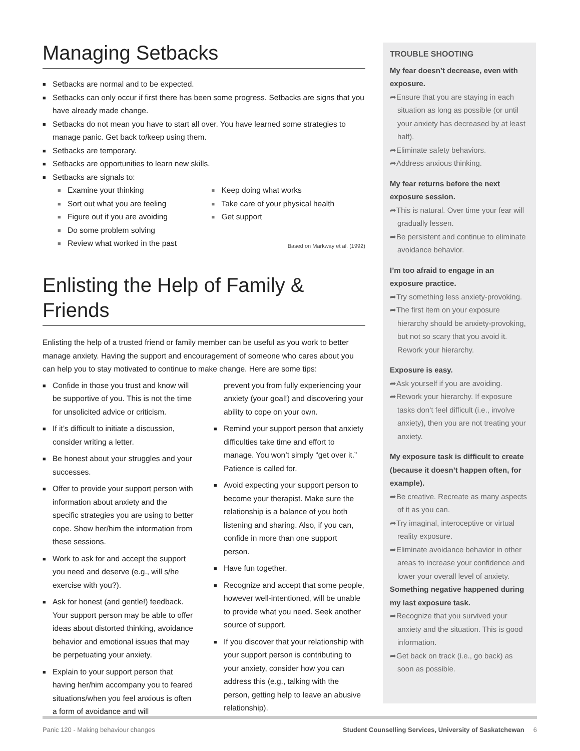Managing Setbacks
■ Setbacks are normal and to be expected.
■ Setbacks can only occur if first there has been some progress. Setbacks are signs that you have already made change.
■ Setbacks do not mean you have to start all over. You have learned some strategies to manage panic. Get back to/keep using them.
■ Setbacks are temporary.
■ Setbacks are opportunities to learn new skills.
■ Setbacks are signals to:
■ Examine your thinking
■ Sort out what you are feeling
■ Figure out if you are avoiding
■ Do some problem solving
■ Review what worked in the past
■ Keep doing what works
■ Take care of your physical health
■ Get support
Based on Markway et al. (1992)
Enlisting the Help of Family & Friends
Enlisting the help of a trusted friend or family member can be useful as you work to better manage anxiety. Having the support and encouragement of someone who cares about you can help you to stay motivated to continue to make change. Here are some tips:
■ Confide in those you trust and know will be supportive of you. This is not the time for unsolicited advice or criticism.
■ If it’s difficult to initiate a discussion, consider writing a letter.
■ Be honest about your struggles and your successes.
■ Offer to provide your support person with information about anxiety and the specific strategies you are using to better cope. Show her/him the information from these sessions.
■ Work to ask for and accept the support you need and deserve (e.g., will s/he exercise with you?).
■ Ask for honest (and gentle!) feedback. Your support person may be able to offer ideas about distorted thinking, avoidance behavior and emotional issues that may be perpetuating your anxiety.
■ Explain to your support person that having her/him accompany you to feared situations/when you feel anxious is often a form of avoidance and will
prevent you from fully experiencing your anxiety (your goal!) and discovering your ability to cope on your own.
■ Remind your support person that anxiety difficulties take time and effort to manage. You won’t simply “get over it.” Patience is called for.
■ Avoid expecting your support person to become your therapist. Make sure the relationship is a balance of you both listening and sharing. Also, if you can, confide in more than one support person.
■ Have fun together.
■ Recognize and accept that some people, however well-intentioned, will be unable to provide what you need. Seek another source of support.
■ If you discover that your relationship with your support person is contributing to your anxiety, consider how you can address this (e.g., talking with the person, getting help to leave an abusive relationship).
TROUBLE SHOOTING
My fear doesn’t decrease, even with exposure.
➦Ensure that you are staying in each situation as long as possible (or until your anxiety has decreased by at least half).
➦Eliminate safety behaviors.
➦Address anxious thinking.
My fear returns before the next exposure session.
➦This is natural. Over time your fear will gradually lessen.
➦Be persistent and continue to eliminate avoidance behavior.
I’m too afraid to engage in an exposure practice.
➦Try something less anxiety-provoking.
➦The first item on your exposure hierarchy should be anxiety-provoking, but not so scary that you avoid it. Rework your hierarchy.
Exposure is easy.
➦Ask yourself if you are avoiding.
➦Rework your hierarchy. If exposure tasks don’t feel difficult (i.e., involve anxiety), then you are not treating your anxiety.
My exposure task is difficult to create (because it doesn’t happen often, for example).
➦Be creative. Recreate as many aspects of it as you can.
➦Try imaginal, interoceptive or virtual reality exposure.
➦Eliminate avoidance behavior in other areas to increase your confidence and lower your overall level of anxiety.
Something negative happened during my last exposure task.
➦Recognize that you survived your anxiety and the situation. This is good information.
➦Get back on track (i.e., go back) as soon as possible.
Panic 120 - Making behaviour changes Student Counselling Services, University of Saskatchewan 6